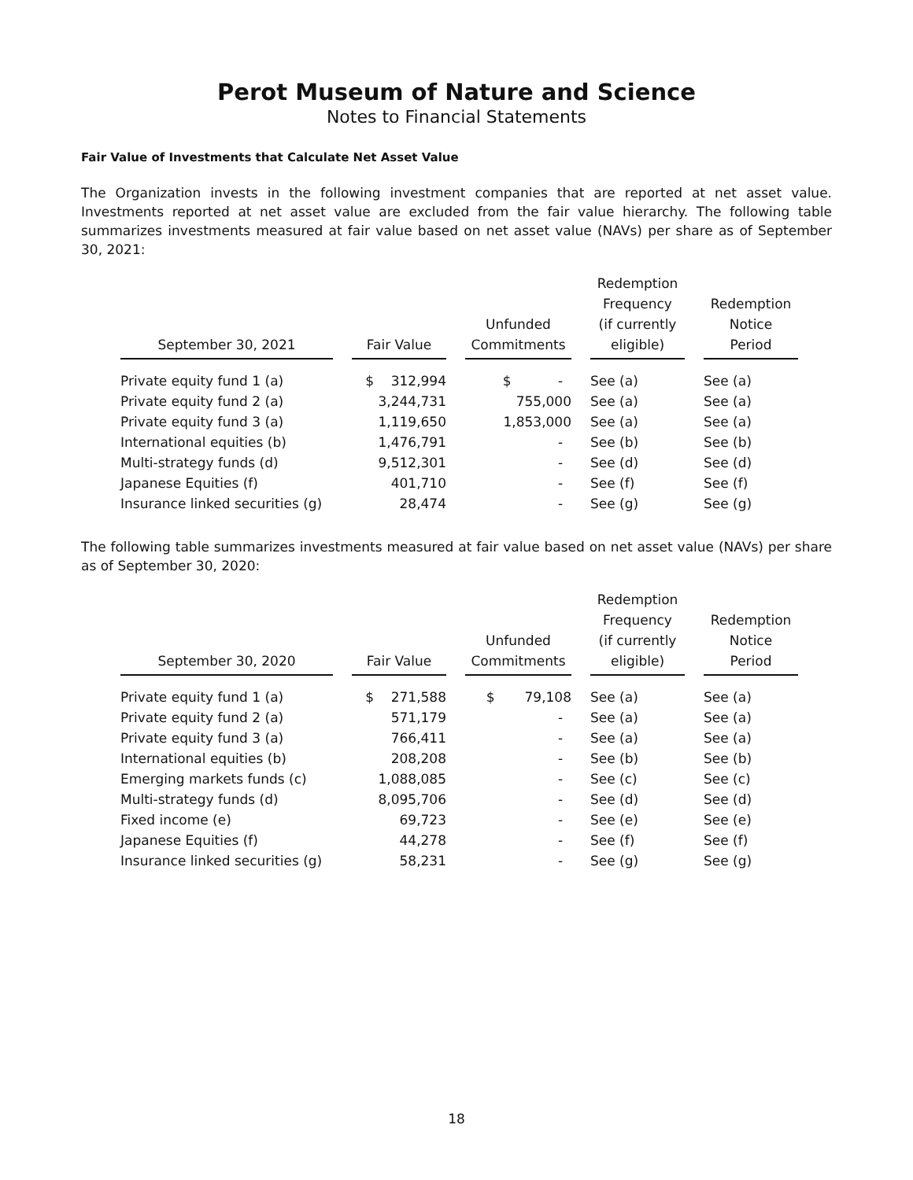Perot Museum of Nature and Science
Notes to Financial Statements
Fair Value of Investments that Calculate Net Asset Value
The Organization invests in the following investment companies that are reported at net asset value. Investments reported at net asset value are excluded from the fair value hierarchy. The following table summarizes investments measured at fair value based on net asset value (NAVs) per share as of September 30, 2021:
| September 30, 2021 | | Fair Value | | Unfunded Commitments | | Redemption Frequency (if currently eligible) | | Redemption Notice Period |
| --- | --- | --- | --- | --- | --- | --- | --- | --- |
| Private equity fund 1 (a) | | $ 312,994 | | $ - | | See (a) | | See (a) |
| Private equity fund 2 (a) | | 3,244,731 | | 755,000 | | See (a) | | See (a) |
| Private equity fund 3 (a) | | 1,119,650 | | 1,853,000 | | See (a) | | See (a) |
| International equities (b) | | 1,476,791 | | - | | See (b) | | See (b) |
| Multi-strategy funds (d) | | 9,512,301 | | - | | See (d) | | See (d) |
| Japanese Equities (f) | | 401,710 | | - | | See (f) | | See (f) |
| Insurance linked securities (g) | | 28,474 | | - | | See (g) | | See (g) |
The following table summarizes investments measured at fair value based on net asset value (NAVs) per share as of September 30, 2020:
| September 30, 2020 | | Fair Value | | Unfunded Commitments | | Redemption Frequency (if currently eligible) | | Redemption Notice Period |
| --- | --- | --- | --- | --- | --- | --- | --- | --- |
| Private equity fund 1 (a) | | $ 271,588 | | $ 79,108 | | See (a) | | See (a) |
| Private equity fund 2 (a) | | 571,179 | | - | | See (a) | | See (a) |
| Private equity fund 3 (a) | | 766,411 | | - | | See (a) | | See (a) |
| International equities (b) | | 208,208 | | - | | See (b) | | See (b) |
| Emerging markets funds (c) | | 1,088,085 | | - | | See (c) | | See (c) |
| Multi-strategy funds (d) | | 8,095,706 | | - | | See (d) | | See (d) |
| Fixed income (e) | | 69,723 | | - | | See (e) | | See (e) |
| Japanese Equities (f) | | 44,278 | | - | | See (f) | | See (f) |
| Insurance linked securities (g) | | 58,231 | | - | | See (g) | | See (g) |
18